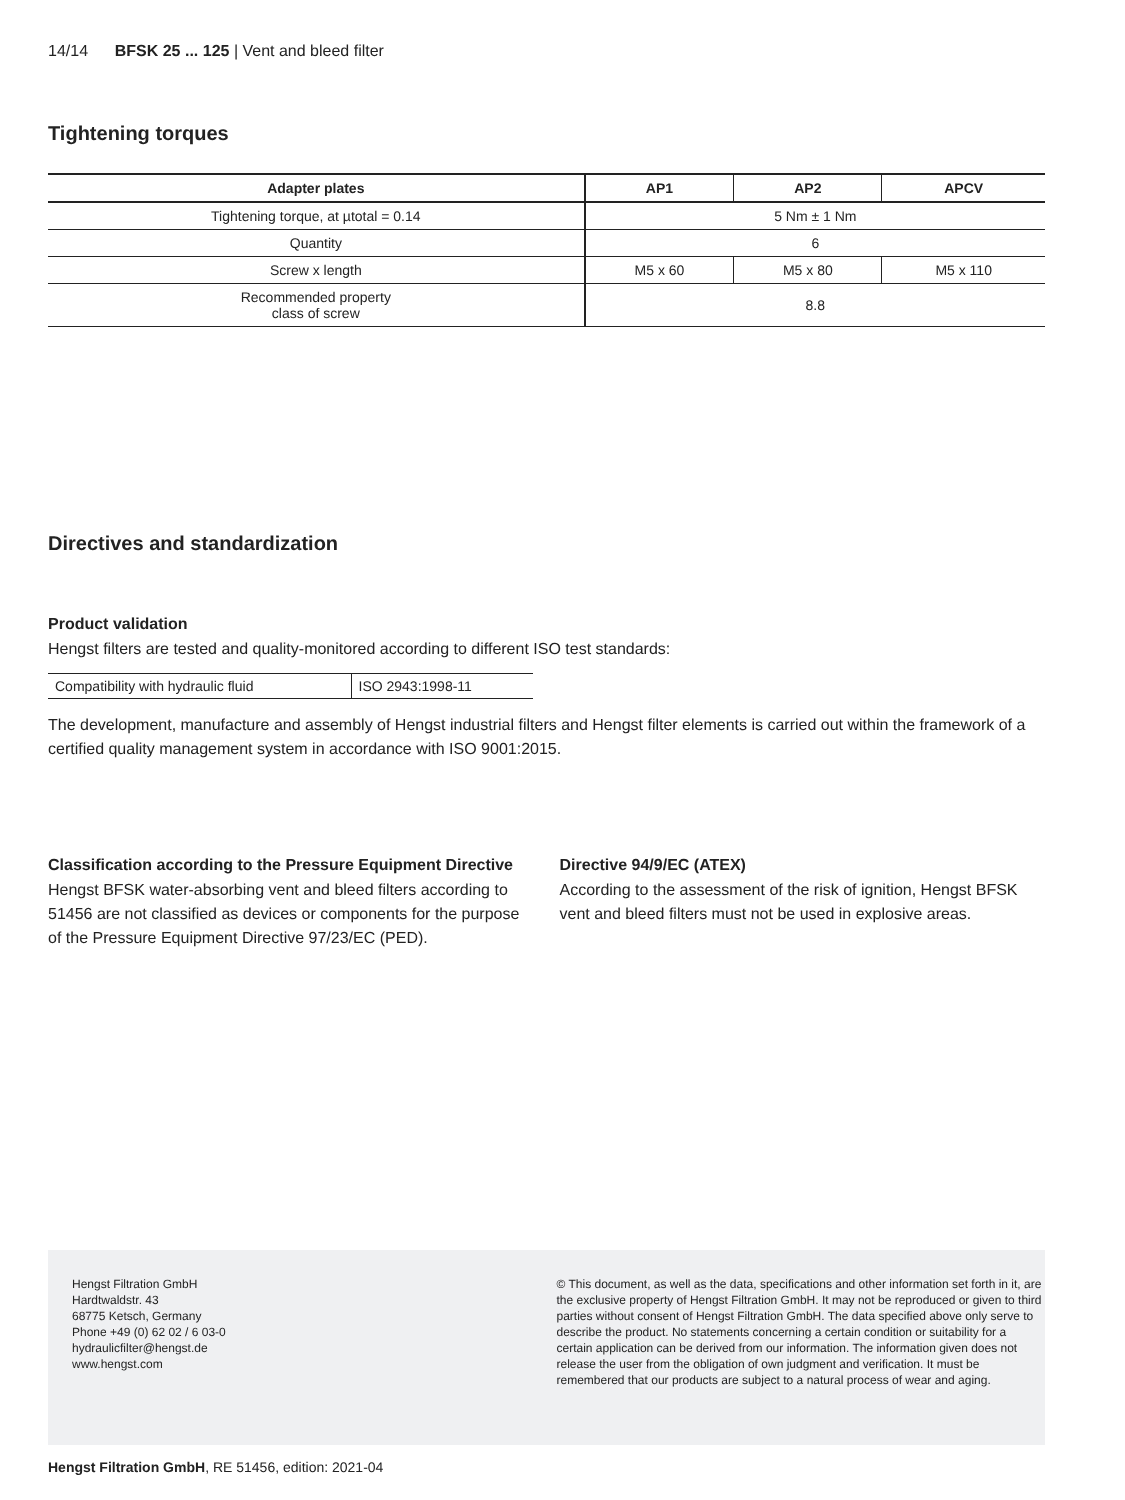14/14 BFSK 25 ... 125 | Vent and bleed filter
Tightening torques
| Adapter plates | AP1 | AP2 | APCV |
| --- | --- | --- | --- |
| Tightening torque, at µtotal = 0.14 | 5 Nm ± 1 Nm | | |
| Quantity | 6 | | |
| Screw x length | M5 x 60 | M5 x 80 | M5 x 110 |
| Recommended property class of screw | 8.8 | | |
Directives and standardization
Product validation
Hengst filters are tested and quality-monitored according to different ISO test standards:
| Compatibility with hydraulic fluid | ISO 2943:1998-11 |
The development, manufacture and assembly of Hengst industrial filters and Hengst filter elements is carried out within the framework of a certified quality management system in accordance with ISO 9001:2015.
Classification according to the Pressure Equipment Directive
Hengst BFSK water-absorbing vent and bleed filters according to 51456 are not classified as devices or components for the purpose of the Pressure Equipment Directive 97/23/EC (PED).
Directive 94/9/EC (ATEX)
According to the assessment of the risk of ignition, Hengst BFSK vent and bleed filters must not be used in explosive areas.
Hengst Filtration GmbH
Hardtwaldstr. 43
68775 Ketsch, Germany
Phone +49 (0) 62 02 / 6 03-0
hydraulicfilter@hengst.de
www.hengst.com
© This document, as well as the data, specifications and other information set forth in it, are the exclusive property of Hengst Filtration GmbH. It may not be reproduced or given to third parties without consent of Hengst Filtration GmbH. The data specified above only serve to describe the product. No statements concerning a certain condition or suitability for a certain application can be derived from our information. The information given does not release the user from the obligation of own judgment and verification. It must be remembered that our products are subject to a natural process of wear and aging.
Hengst Filtration GmbH, RE 51456, edition: 2021-04